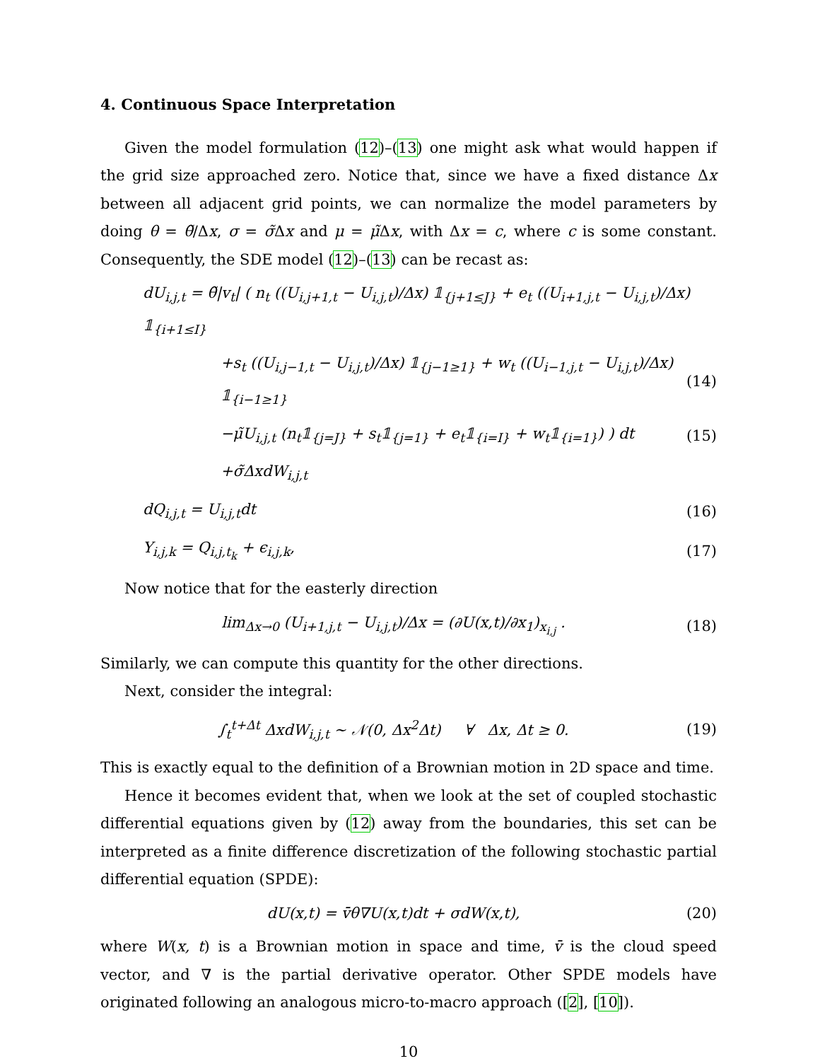4. Continuous Space Interpretation
Given the model formulation (12)–(13) one might ask what would happen if the grid size approached zero. Notice that, since we have a fixed distance Δx between all adjacent grid points, we can normalize the model parameters by doing θ = θ̃/Δx, σ = σ̃Δx and μ = μ̃Δx, with Δx = c, where c is some constant. Consequently, the SDE model (12)–(13) can be recast as:
dU<sub>i,j,t</sub> = θ̃|v<sub>t</sub>| ( n<sub>t</sub> ((U<sub>i,j+1,t</sub> − U<sub>i,j,t</sub>)/Δx) 𝟙<sub>{j+1≤J}</sub> + e<sub>t</sub> ((U<sub>i+1,j,t</sub> − U<sub>i,j,t</sub>)/Δx) 𝟙<sub>{i+1≤I}</sub>
+s<sub>t</sub> ((U<sub>i,j−1,t</sub> − U<sub>i,j,t</sub>)/Δx) 𝟙<sub>{j−1≥1}</sub> + w<sub>t</sub> ((U<sub>i−1,j,t</sub> − U<sub>i,j,t</sub>)/Δx) 𝟙<sub>{i−1≥1}</sub> (14)
−μ̃U<sub>i,j,t</sub> (n<sub>t</sub>𝟙<sub>{j=J}</sub> + s<sub>t</sub>𝟙<sub>{j=1}</sub> + e<sub>t</sub>𝟙<sub>{i=I}</sub> + w<sub>t</sub>𝟙<sub>{i=1}</sub>) ) dt (15)
+σ̃ΔxdW<sub>i,j,t</sub>
dQ<sub>i,j,t</sub> = U<sub>i,j,t</sub>dt (16)
Y<sub>i,j,k</sub> = Q<sub>i,j,t<sub>k</sub></sub> + ϵ<sub>i,j,k</sub>, (17)
Now notice that for the easterly direction
lim<sub>Δx→0</sub> (U<sub>i+1,j,t</sub> − U<sub>i,j,t</sub>)/Δx = (∂U(x,t)/∂x<sub>1</sub>)<sub>x<sub>i,j</sub></sub> . (18)
Similarly, we can compute this quantity for the other directions.
Next, consider the integral:
∫<sub>t</sub><sup>t+Δt</sup> ΔxdW<sub>i,j,t</sub> ∼ 𝒩(0, Δx<sup>2</sup>Δt) ∀ Δx, Δt ≥ 0. (19)
This is exactly equal to the definition of a Brownian motion in 2D space and time.
Hence it becomes evident that, when we look at the set of coupled stochastic differential equations given by (12) away from the boundaries, this set can be interpreted as a finite difference discretization of the following stochastic partial differential equation (SPDE):
dU(x,t) = v̄θ∇U(x,t)dt + σdW(x,t), (20)
where W(x, t) is a Brownian motion in space and time, v̄ is the cloud speed vector, and ∇ is the partial derivative operator. Other SPDE models have originated following an analogous micro-to-macro approach ([2], [10]).
10